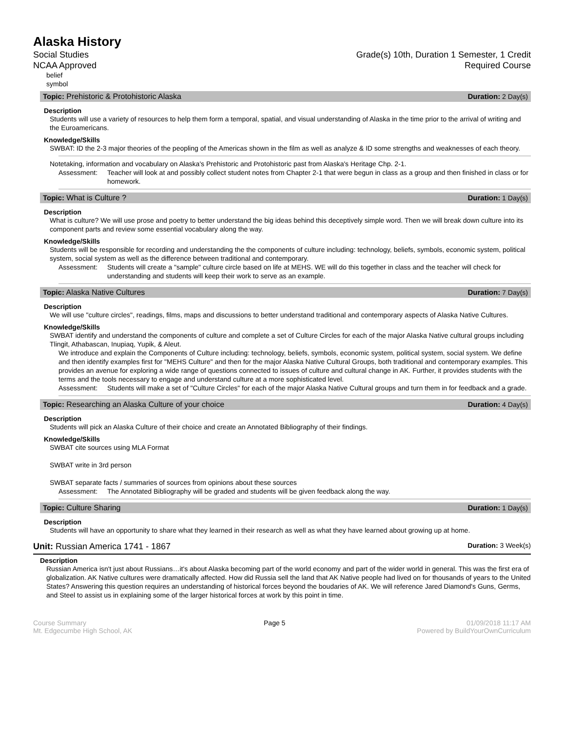Alaska History
Social Studies
NCAA Approved
Grade(s) 10th, Duration 1 Semester, 1 Credit
Required Course
belief
symbol
Topic: Prehistoric & Protohistoric Alaska Duration: 2 Day(s)
Description
Students will use a variety of resources to help them form a temporal, spatial, and visual understanding of Alaska in the time prior to the arrival of writing and the Euroamericans.
Knowledge/Skills
SWBAT: ID the 2-3 major theories of the peopling of the Americas shown in the film as well as analyze & ID some strengths and weaknesses of each theory.
Notetaking, information and vocabulary on Alaska's Prehistoric and Protohistoric past from Alaska's Heritage Chp. 2-1.
Assessment: Teacher will look at and possibly collect student notes from Chapter 2-1 that were begun in class as a group and then finished in class or for homework.
Topic: What is Culture ? Duration: 1 Day(s)
Description
What is culture? We will use prose and poetry to better understand the big ideas behind this deceptively simple word. Then we will break down culture into its component parts and review some essential vocabulary along the way.
Knowledge/Skills
Students will be responsible for recording and understanding the the components of culture including: technology, beliefs, symbols, economic system, political system, social system as well as the difference between traditional and contemporary.
Assessment: Students will create a "sample" culture circle based on life at MEHS. WE will do this together in class and the teacher will check for understanding and students will keep their work to serve as an example.
Topic: Alaska Native Cultures Duration: 7 Day(s)
Description
We will use "culture circles", readings, films, maps and discussions to better understand traditional and contemporary aspects of Alaska Native Cultures.
Knowledge/Skills
SWBAT identify and understand the components of culture and complete a set of Culture Circles for each of the major Alaska Native cultural groups including Tlingit, Athabascan, Inupiaq, Yupik, & Aleut.
We introduce and explain the Components of Culture including: technology, beliefs, symbols, economic system, political system, social system. We define and then identify examples first for "MEHS Culture" and then for the major Alaska Native Cultural Groups, both traditional and contemporary examples. This provides an avenue for exploring a wide range of questions connected to issues of culture and cultural change in AK. Further, it provides students with the terms and the tools necessary to engage and understand culture at a more sophisticated level.
Assessment: Students will make a set of "Culture Circles" for each of the major Alaska Native Cultural groups and turn them in for feedback and a grade.
Topic: Researching an Alaska Culture of your choice Duration: 4 Day(s)
Description
Students will pick an Alaska Culture of their choice and create an Annotated Bibliography of their findings.
Knowledge/Skills
SWBAT cite sources using MLA Format
SWBAT write in 3rd person
SWBAT separate facts / summaries of sources from opinions about these sources
Assessment: The Annotated Bibliography will be graded and students will be given feedback along the way.
Topic: Culture Sharing Duration: 1 Day(s)
Description
Students will have an opportunity to share what they learned in their research as well as what they have learned about growing up at home.
Unit: Russian America 1741 - 1867 Duration: 3 Week(s)
Description
Russian America isn't just about Russians…it's about Alaska becoming part of the world economy and part of the wider world in general. This was the first era of globalization. AK Native cultures were dramatically affected. How did Russia sell the land that AK Native people had lived on for thousands of years to the United States? Answering this question requires an understanding of historical forces beyond the boudaries of AK. We will reference Jared Diamond's Guns, Germs, and Steel to assist us in explaining some of the larger historical forces at work by this point in time.
Course Summary
Mt. Edgecumbe High School, AK
Page 5 01/09/2018 11:17 AM
Powered by BuildYourOwnCurriculum